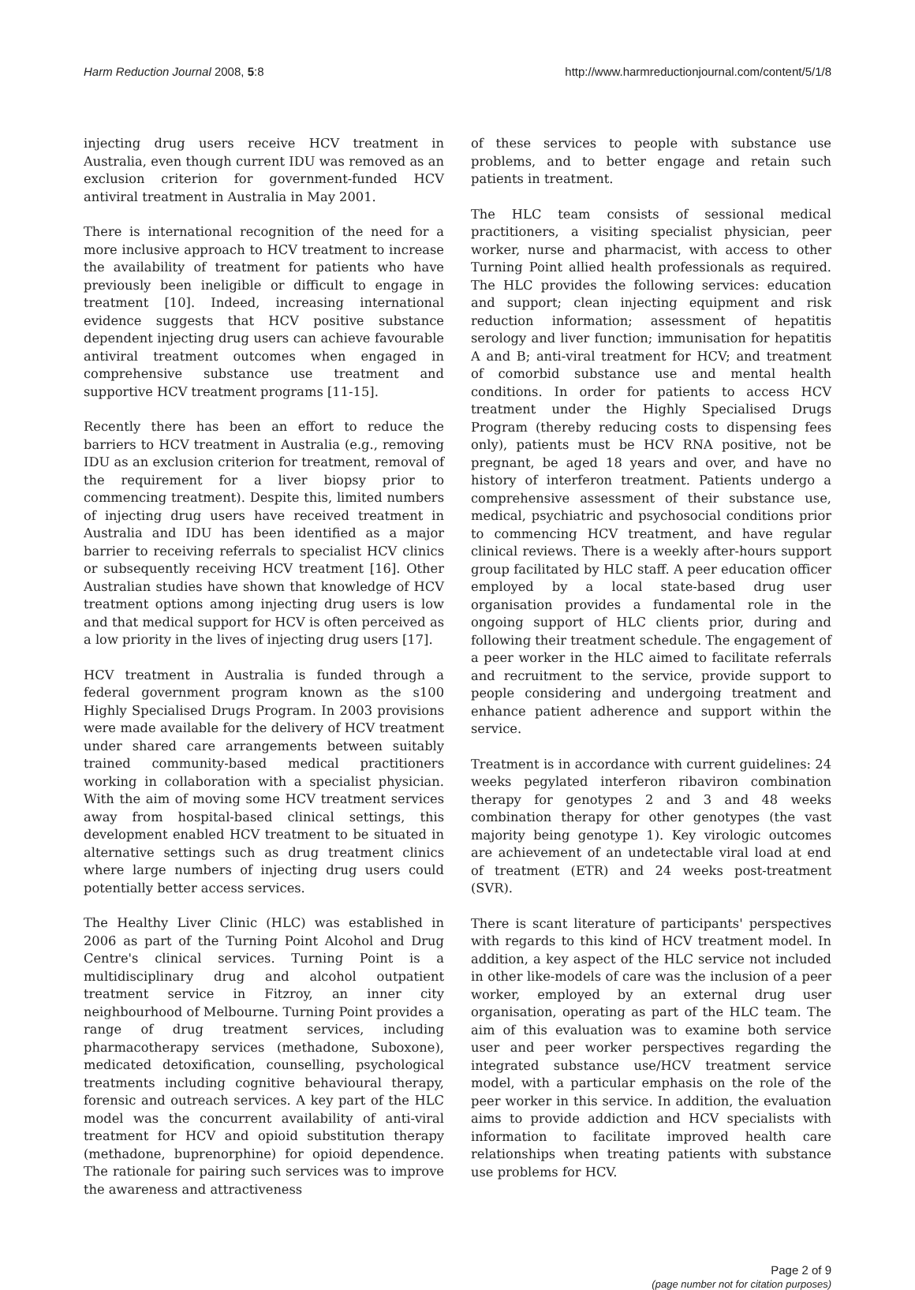Harm Reduction Journal 2008, 5:8
http://www.harmreductionjournal.com/content/5/1/8
injecting drug users receive HCV treatment in Australia, even though current IDU was removed as an exclusion criterion for government-funded HCV antiviral treatment in Australia in May 2001.
There is international recognition of the need for a more inclusive approach to HCV treatment to increase the availability of treatment for patients who have previously been ineligible or difficult to engage in treatment [10]. Indeed, increasing international evidence suggests that HCV positive substance dependent injecting drug users can achieve favourable antiviral treatment outcomes when engaged in comprehensive substance use treatment and supportive HCV treatment programs [11-15].
Recently there has been an effort to reduce the barriers to HCV treatment in Australia (e.g., removing IDU as an exclusion criterion for treatment, removal of the requirement for a liver biopsy prior to commencing treatment). Despite this, limited numbers of injecting drug users have received treatment in Australia and IDU has been identified as a major barrier to receiving referrals to specialist HCV clinics or subsequently receiving HCV treatment [16]. Other Australian studies have shown that knowledge of HCV treatment options among injecting drug users is low and that medical support for HCV is often perceived as a low priority in the lives of injecting drug users [17].
HCV treatment in Australia is funded through a federal government program known as the s100 Highly Specialised Drugs Program. In 2003 provisions were made available for the delivery of HCV treatment under shared care arrangements between suitably trained community-based medical practitioners working in collaboration with a specialist physician. With the aim of moving some HCV treatment services away from hospital-based clinical settings, this development enabled HCV treatment to be situated in alternative settings such as drug treatment clinics where large numbers of injecting drug users could potentially better access services.
The Healthy Liver Clinic (HLC) was established in 2006 as part of the Turning Point Alcohol and Drug Centre's clinical services. Turning Point is a multidisciplinary drug and alcohol outpatient treatment service in Fitzroy, an inner city neighbourhood of Melbourne. Turning Point provides a range of drug treatment services, including pharmacotherapy services (methadone, Suboxone), medicated detoxification, counselling, psychological treatments including cognitive behavioural therapy, forensic and outreach services. A key part of the HLC model was the concurrent availability of anti-viral treatment for HCV and opioid substitution therapy (methadone, buprenorphine) for opioid dependence. The rationale for pairing such services was to improve the awareness and attractiveness
of these services to people with substance use problems, and to better engage and retain such patients in treatment.
The HLC team consists of sessional medical practitioners, a visiting specialist physician, peer worker, nurse and pharmacist, with access to other Turning Point allied health professionals as required. The HLC provides the following services: education and support; clean injecting equipment and risk reduction information; assessment of hepatitis serology and liver function; immunisation for hepatitis A and B; anti-viral treatment for HCV; and treatment of comorbid substance use and mental health conditions. In order for patients to access HCV treatment under the Highly Specialised Drugs Program (thereby reducing costs to dispensing fees only), patients must be HCV RNA positive, not be pregnant, be aged 18 years and over, and have no history of interferon treatment. Patients undergo a comprehensive assessment of their substance use, medical, psychiatric and psychosocial conditions prior to commencing HCV treatment, and have regular clinical reviews. There is a weekly after-hours support group facilitated by HLC staff. A peer education officer employed by a local state-based drug user organisation provides a fundamental role in the ongoing support of HLC clients prior, during and following their treatment schedule. The engagement of a peer worker in the HLC aimed to facilitate referrals and recruitment to the service, provide support to people considering and undergoing treatment and enhance patient adherence and support within the service.
Treatment is in accordance with current guidelines: 24 weeks pegylated interferon ribaviron combination therapy for genotypes 2 and 3 and 48 weeks combination therapy for other genotypes (the vast majority being genotype 1). Key virologic outcomes are achievement of an undetectable viral load at end of treatment (ETR) and 24 weeks post-treatment (SVR).
There is scant literature of participants' perspectives with regards to this kind of HCV treatment model. In addition, a key aspect of the HLC service not included in other like-models of care was the inclusion of a peer worker, employed by an external drug user organisation, operating as part of the HLC team. The aim of this evaluation was to examine both service user and peer worker perspectives regarding the integrated substance use/HCV treatment service model, with a particular emphasis on the role of the peer worker in this service. In addition, the evaluation aims to provide addiction and HCV specialists with information to facilitate improved health care relationships when treating patients with substance use problems for HCV.
Page 2 of 9
(page number not for citation purposes)